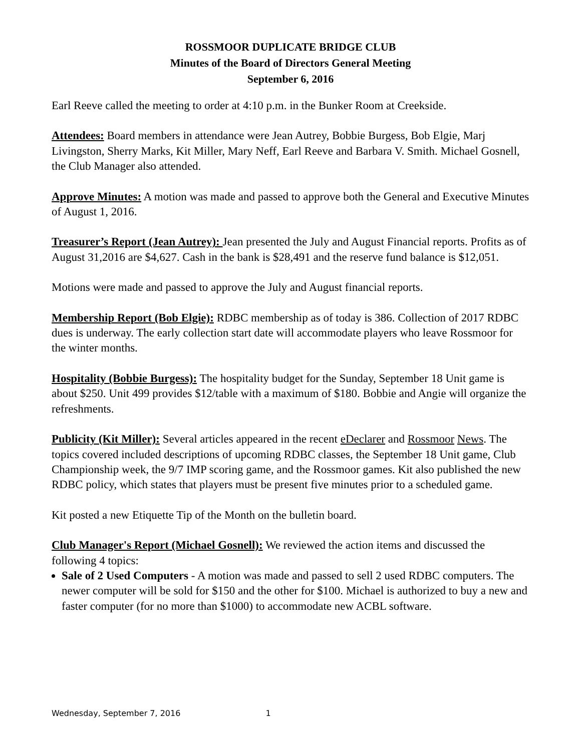ROSSMOOR DUPLICATE BRIDGE CLUB
Minutes of the Board of Directors General Meeting
September 6, 2016
Earl Reeve called the meeting to order at 4:10 p.m. in the Bunker Room at Creekside.
Attendees: Board members in attendance were Jean Autrey, Bobbie Burgess, Bob Elgie, Marj Livingston, Sherry Marks, Kit Miller, Mary Neff, Earl Reeve and Barbara V. Smith. Michael Gosnell, the Club Manager also attended.
Approve Minutes: A motion was made and passed to approve both the General and Executive Minutes of August 1, 2016.
Treasurer’s Report (Jean Autrey): Jean presented the July and August Financial reports. Profits as of August 31,2016 are $4,627. Cash in the bank is $28,491 and the reserve fund balance is $12,051.
Motions were made and passed to approve the July and August financial reports.
Membership Report (Bob Elgie): RDBC membership as of today is 386. Collection of 2017 RDBC dues is underway. The early collection start date will accommodate players who leave Rossmoor for the winter months.
Hospitality (Bobbie Burgess): The hospitality budget for the Sunday, September 18 Unit game is about $250. Unit 499 provides $12/table with a maximum of $180. Bobbie and Angie will organize the refreshments.
Publicity (Kit Miller): Several articles appeared in the recent eDeclarer and Rossmoor News. The topics covered included descriptions of upcoming RDBC classes, the September 18 Unit game, Club Championship week, the 9/7 IMP scoring game, and the Rossmoor games. Kit also published the new RDBC policy, which states that players must be present five minutes prior to a scheduled game.
Kit posted a new Etiquette Tip of the Month on the bulletin board.
Club Manager's Report (Michael Gosnell): We reviewed the action items and discussed the following 4 topics:
Sale of 2 Used Computers - A motion was made and passed to sell 2 used RDBC computers. The newer computer will be sold for $150 and the other for $100. Michael is authorized to buy a new and faster computer (for no more than $1000) to accommodate new ACBL software.
Wednesday, September 7, 2016 1